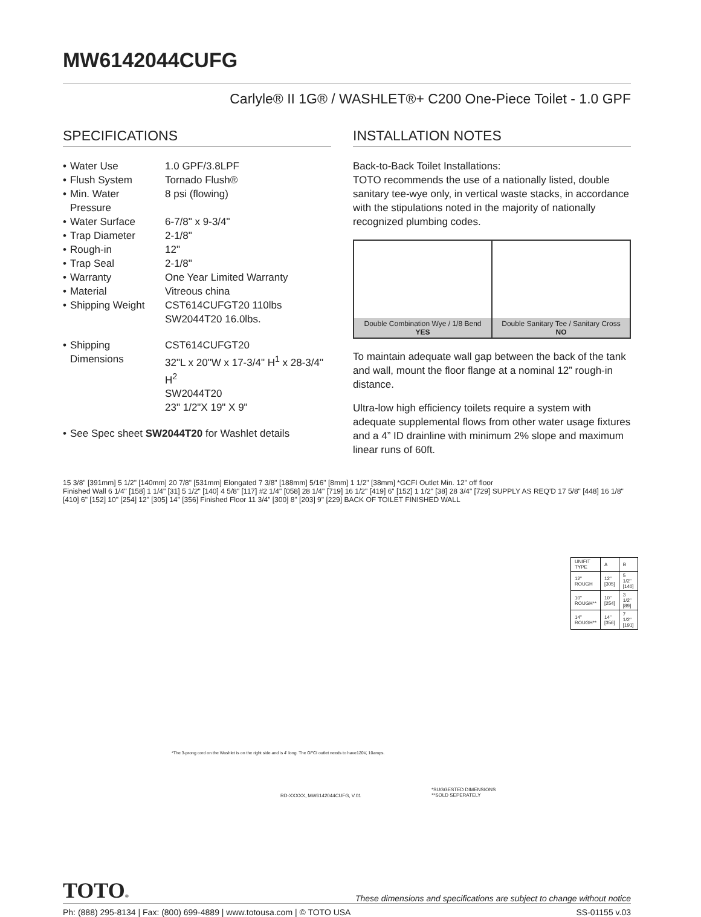MW6142044CUFG
Carlyle® II 1G® / WASHLET®+ C200 One-Piece Toilet - 1.0 GPF
SPECIFICATIONS
| • | Water Use | 1.0 GPF/3.8LPF |
| • | Flush System | Tornado Flush® |
| • | Min. Water Pressure | 8 psi (flowing) |
| • | Water Surface | 6-7/8" x 9-3/4" |
| • | Trap Diameter | 2-1/8" |
| • | Rough-in | 12" |
| • | Trap Seal | 2-1/8" |
| • | Warranty | One Year Limited Warranty |
| • | Material | Vitreous china |
| • | Shipping Weight | CST614CUFGT20 110lbs SW2044T20 16.0lbs. |
| • | Shipping Dimensions | CST614CUFGT20 32"L x 20"W x 17-3/4" H<sup>1</sup> x 28-3/4" H<sup>2</sup> SW2044T20 23" 1/2"X 19" X 9" |
| • | See Spec sheet SW2044T20 for Washlet details | |
INSTALLATION NOTES
Back-to-Back Toilet Installations:
TOTO recommends the use of a nationally listed, double sanitary tee-wye only, in vertical waste stacks, in accordance with the stipulations noted in the majority of nationally recognized plumbing codes.
Double Combination Wye / 1/8 Bend
YES
Double Sanitary Tee / Sanitary Cross
NO
To maintain adequate wall gap between the back of the tank and wall, mount the floor flange at a nominal 12” rough-in distance.
Ultra-low high efficiency toilets require a system with adequate supplemental flows from other water usage fixtures and a 4” ID drainline with minimum 2% slope and maximum linear runs of 60ft.
15 3/8" [391mm] 5 1/2" [140mm] 20 7/8" [531mm] Elongated 7 3/8" [188mm] 5/16" [8mm] 1 1/2" [38mm] *GCFI Outlet Min. 12" off floor
Finished Wall 6 1/4" [158] 1 1/4" [31] 5 1/2" [140] 4 5/8" [117] #2 1/4" [058] 28 1/4" [719] 16 1/2" [419] 6" [152] 1 1/2" [38] 28 3/4" [729] SUPPLY AS REQ'D 17 5/8" [448] 16 1/8" [410] 6" [152] 10" [254] 12" [305] 14" [356] Finished Floor 11 3/4" [300] 8" [203] 9" [229] BACK OF TOILET FINISHED WALL
| UNIFIT TYPE | A | B |
| 12" ROUGH | 12" [305] | 5 1/2" [140] |
| 10" ROUGH** | 10" [254] | 3 1/2" [89] |
| 14" ROUGH** | 14" [356] | 7 1/2" [191] |
*The 3-prong cord on the Washlet is on the right side and is 4' long. The GFCI outlet needs to have120V, 10amps.
RD-XXXXX, MW6142044CUFG, V.01
*SUGGESTED DIMENSIONS
**SOLD SEPERATELY
TOTO® These dimensions and specifications are subject to change without notice
Ph: (888) 295-8134 | Fax: (800) 699-4889 | www.totousa.com | © TOTO USA SS-01155 v.03